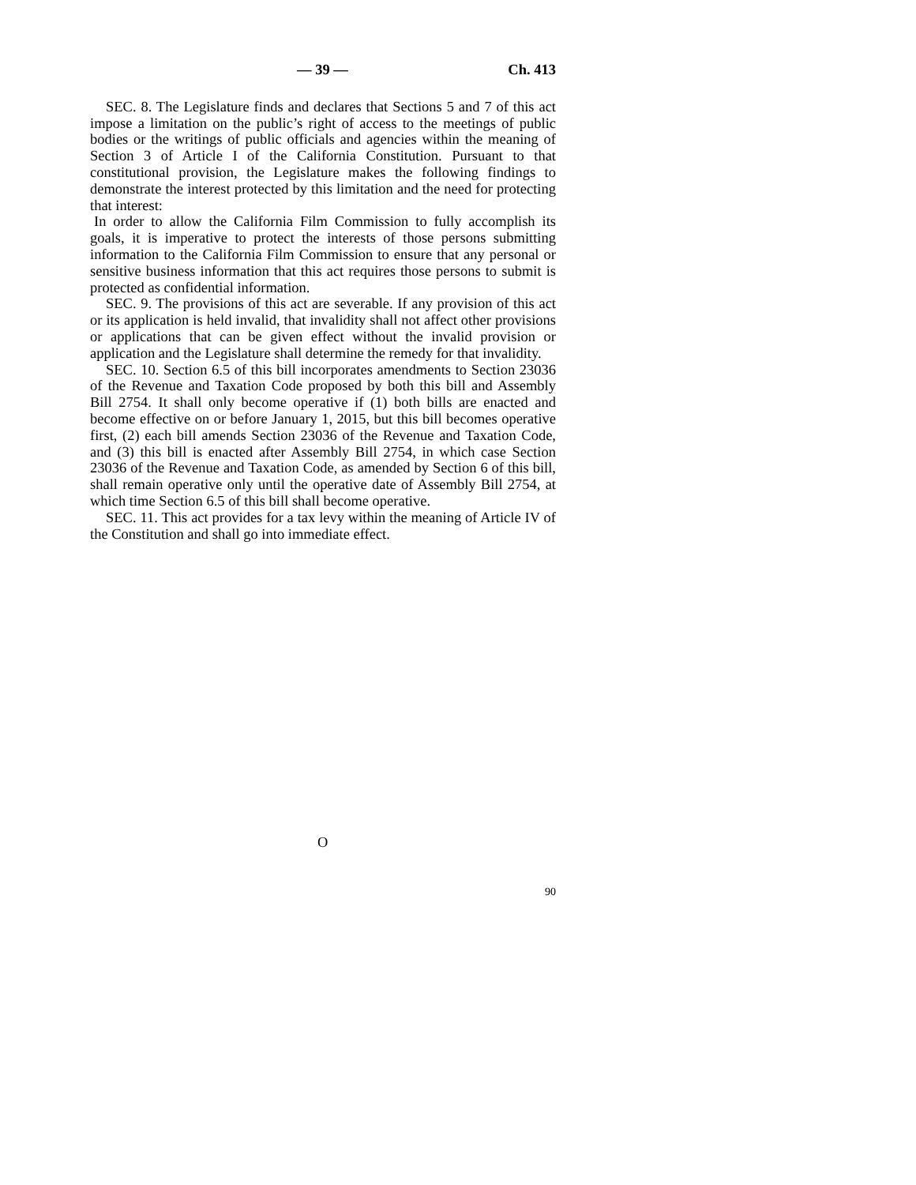— 39 — Ch. 413
SEC. 8. The Legislature finds and declares that Sections 5 and 7 of this act impose a limitation on the public’s right of access to the meetings of public bodies or the writings of public officials and agencies within the meaning of Section 3 of Article I of the California Constitution. Pursuant to that constitutional provision, the Legislature makes the following findings to demonstrate the interest protected by this limitation and the need for protecting that interest:
In order to allow the California Film Commission to fully accomplish its goals, it is imperative to protect the interests of those persons submitting information to the California Film Commission to ensure that any personal or sensitive business information that this act requires those persons to submit is protected as confidential information.
SEC. 9. The provisions of this act are severable. If any provision of this act or its application is held invalid, that invalidity shall not affect other provisions or applications that can be given effect without the invalid provision or application and the Legislature shall determine the remedy for that invalidity.
SEC. 10. Section 6.5 of this bill incorporates amendments to Section 23036 of the Revenue and Taxation Code proposed by both this bill and Assembly Bill 2754. It shall only become operative if (1) both bills are enacted and become effective on or before January 1, 2015, but this bill becomes operative first, (2) each bill amends Section 23036 of the Revenue and Taxation Code, and (3) this bill is enacted after Assembly Bill 2754, in which case Section 23036 of the Revenue and Taxation Code, as amended by Section 6 of this bill, shall remain operative only until the operative date of Assembly Bill 2754, at which time Section 6.5 of this bill shall become operative.
SEC. 11. This act provides for a tax levy within the meaning of Article IV of the Constitution and shall go into immediate effect.
O
90